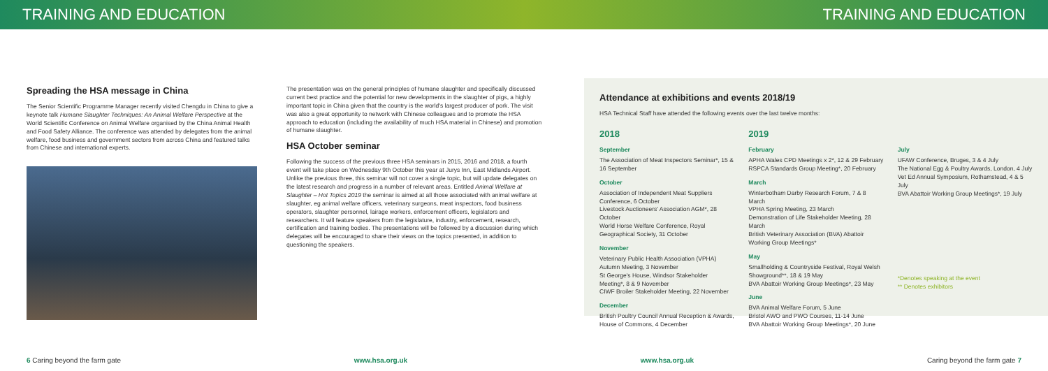TRAINING AND EDUCATION TRAINING AND EDUCATION
Spreading the HSA message in China
The Senior Scientific Programme Manager recently visited Chengdu in China to give a keynote talk Humane Slaughter Techniques: An Animal Welfare Perspective at the World Scientific Conference on Animal Welfare organised by the China Animal Health and Food Safety Alliance. The conference was attended by delegates from the animal welfare, food business and government sectors from across China and featured talks from Chinese and international experts.
The presentation was on the general principles of humane slaughter and specifically discussed current best practice and the potential for new developments in the slaughter of pigs, a highly important topic in China given that the country is the world's largest producer of pork. The visit was also a great opportunity to network with Chinese colleagues and to promote the HSA approach to education (including the availability of much HSA material in Chinese) and promotion of humane slaughter.
HSA October seminar
Following the success of the previous three HSA seminars in 2015, 2016 and 2018, a fourth event will take place on Wednesday 9th October this year at Jurys Inn, East Midlands Airport. Unlike the previous three, this seminar will not cover a single topic, but will update delegates on the latest research and progress in a number of relevant areas. Entitled Animal Welfare at Slaughter – Hot Topics 2019 the seminar is aimed at all those associated with animal welfare at slaughter, eg animal welfare officers, veterinary surgeons, meat inspectors, food business operators, slaughter personnel, lairage workers, enforcement officers, legislators and researchers. It will feature speakers from the legislature, industry, enforcement, research, certification and training bodies. The presentations will be followed by a discussion during which delegates will be encouraged to share their views on the topics presented, in addition to questioning the speakers.
Attendance at exhibitions and events 2018/19
HSA Technical Staff have attended the following events over the last twelve months:
2018
September
The Association of Meat Inspectors Seminar*, 15 & 16 September
October
Association of Independent Meat Suppliers Conference, 6 October
Livestock Auctioneers' Association AGM*, 28 October
World Horse Welfare Conference, Royal Geographical Society, 31 October
November
Veterinary Public Health Association (VPHA) Autumn Meeting, 3 November
St George's House, Windsor Stakeholder Meeting*, 8 & 9 November
CIWF Broiler Stakeholder Meeting, 22 November
December
British Poultry Council Annual Reception & Awards, House of Commons, 4 December
2019
February
APHA Wales CPD Meetings x 2*, 12 & 29 February
RSPCA Standards Group Meeting*, 20 February
March
Winterbotham Darby Research Forum, 7 & 8 March
VPHA Spring Meeting, 23 March
Demonstration of Life Stakeholder Meeting, 28 March
British Veterinary Association (BVA) Abattoir Working Group Meetings*
May
Smallholding & Countryside Festival, Royal Welsh Showground**, 18 & 19 May
BVA Abattoir Working Group Meetings*, 23 May
June
BVA Animal Welfare Forum, 5 June
Bristol AWO and PWO Courses, 11-14 June
BVA Abattoir Working Group Meetings*, 20 June
July
UFAW Conference, Bruges, 3 & 4 July
The National Egg & Poultry Awards, London, 4 July
Vet Ed Annual Symposium, Rothamstead, 4 & 5 July
BVA Abattoir Working Group Meetings*, 19 July
*Denotes speaking at the event
** Denotes exhibitors
6 Caring beyond the farm gate www.hsa.org.uk www.hsa.org.uk Caring beyond the farm gate 7